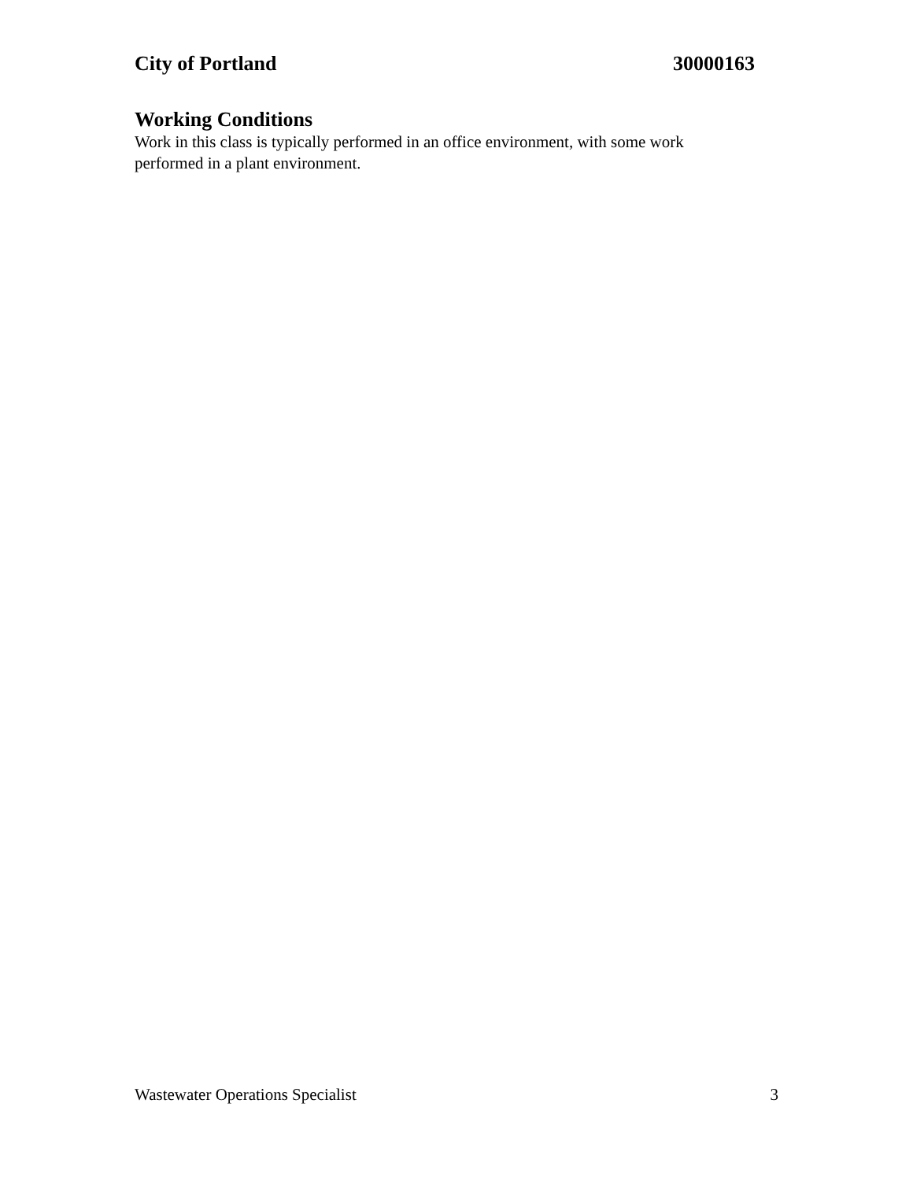City of Portland 30000163
Working Conditions
Work in this class is typically performed in an office environment, with some work
performed in a plant environment.
Wastewater Operations Specialist 3